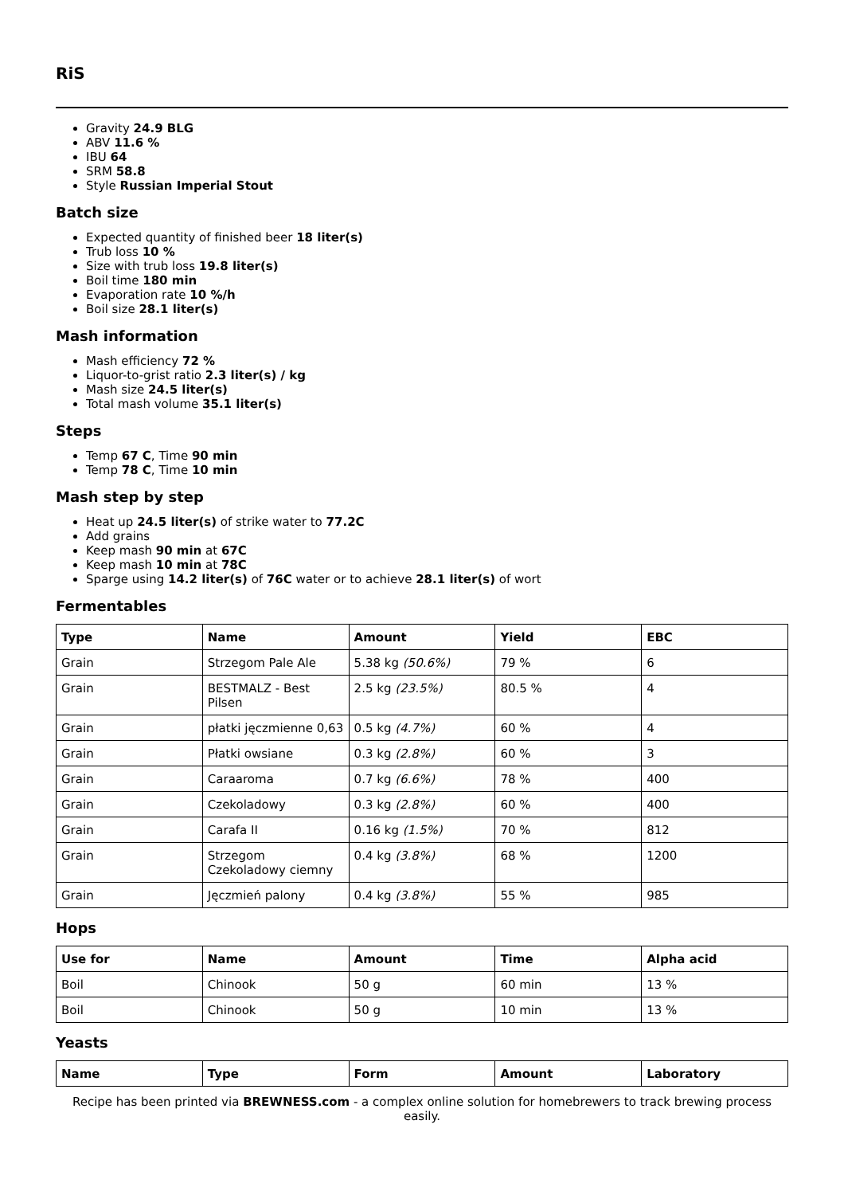RiS
Gravity 24.9 BLG
ABV 11.6 %
IBU 64
SRM 58.8
Style Russian Imperial Stout
Batch size
Expected quantity of finished beer 18 liter(s)
Trub loss 10 %
Size with trub loss 19.8 liter(s)
Boil time 180 min
Evaporation rate 10 %/h
Boil size 28.1 liter(s)
Mash information
Mash efficiency 72 %
Liquor-to-grist ratio 2.3 liter(s) / kg
Mash size 24.5 liter(s)
Total mash volume 35.1 liter(s)
Steps
Temp 67 C, Time 90 min
Temp 78 C, Time 10 min
Mash step by step
Heat up 24.5 liter(s) of strike water to 77.2C
Add grains
Keep mash 90 min at 67C
Keep mash 10 min at 78C
Sparge using 14.2 liter(s) of 76C water or to achieve 28.1 liter(s) of wort
Fermentables
| Type | Name | Amount | Yield | EBC |
| --- | --- | --- | --- | --- |
| Grain | Strzegom Pale Ale | 5.38 kg (50.6%) | 79 % | 6 |
| Grain | BESTMALZ - Best Pilsen | 2.5 kg (23.5%) | 80.5 % | 4 |
| Grain | płatki jęczmienne 0,63 | 0.5 kg (4.7%) | 60 % | 4 |
| Grain | Płatki owsiane | 0.3 kg (2.8%) | 60 % | 3 |
| Grain | Caraaroma | 0.7 kg (6.6%) | 78 % | 400 |
| Grain | Czekoladowy | 0.3 kg (2.8%) | 60 % | 400 |
| Grain | Carafa II | 0.16 kg (1.5%) | 70 % | 812 |
| Grain | Strzegom Czekoladowy ciemny | 0.4 kg (3.8%) | 68 % | 1200 |
| Grain | Jęczmień palony | 0.4 kg (3.8%) | 55 % | 985 |
Hops
| Use for | Name | Amount | Time | Alpha acid |
| --- | --- | --- | --- | --- |
| Boil | Chinook | 50 g | 60 min | 13 % |
| Boil | Chinook | 50 g | 10 min | 13 % |
Yeasts
| Name | Type | Form | Amount | Laboratory |
| --- | --- | --- | --- | --- |
Recipe has been printed via BREWNESS.com - a complex online solution for homebrewers to track brewing process easily.